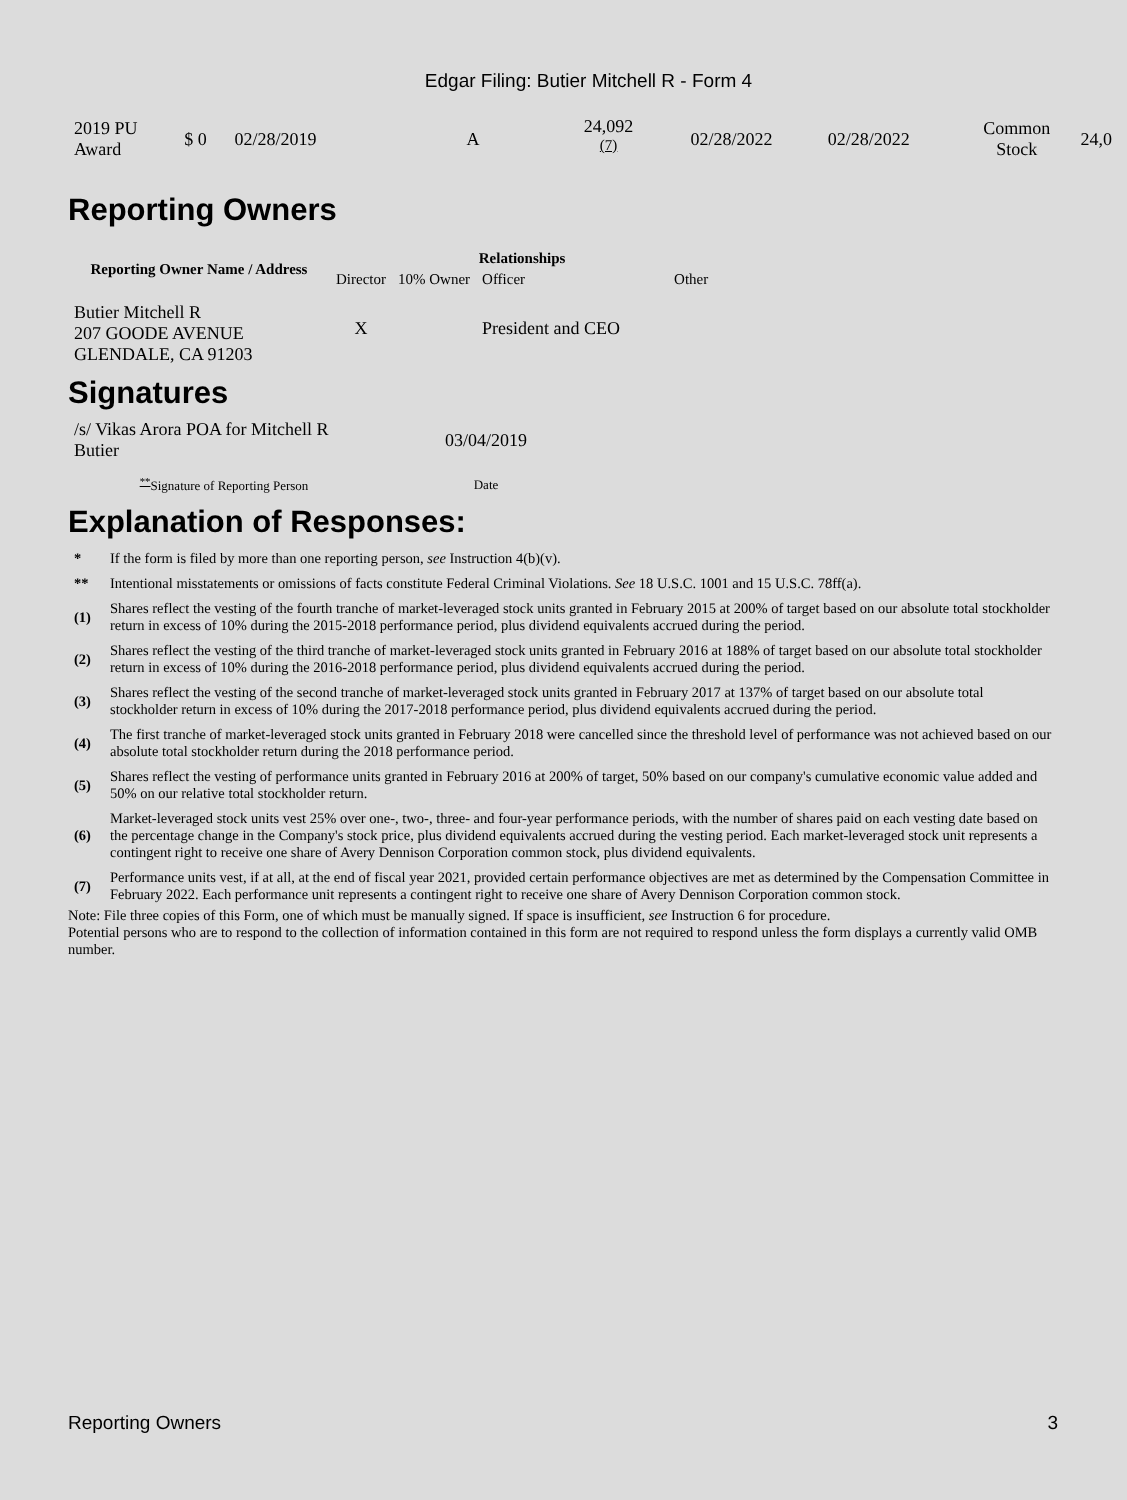Edgar Filing: Butier Mitchell R - Form 4
| 2019 PU Award | $ 0 | 02/28/2019 | A | 24,092 <sup>(7)</sup> | 02/28/2022 | 02/28/2022 | Common Stock | 24,0 |
Reporting Owners
| Reporting Owner Name / Address | Relationships | | | |
| --- | --- | --- | --- | --- |
| | Director | 10% Owner | Officer | Other |
| Butier Mitchell R 207 GOODE AVENUE GLENDALE, CA 91203 | X | | President and CEO | |
Signatures
| /s/ Vikas Arora POA for Mitchell R Butier | 03/04/2019 |
| <sup>**</sup> Signature of Reporting Person | Date |
Explanation of Responses:
| * | If the form is filed by more than one reporting person, see Instruction 4(b)(v). |
| ** | Intentional misstatements or omissions of facts constitute Federal Criminal Violations. See 18 U.S.C. 1001 and 15 U.S.C. 78ff(a). |
| (1) | Shares reflect the vesting of the fourth tranche of market-leveraged stock units granted in February 2015 at 200% of target based on our absolute total stockholder return in excess of 10% during the 2015-2018 performance period, plus dividend equivalents accrued during the period. |
| (2) | Shares reflect the vesting of the third tranche of market-leveraged stock units granted in February 2016 at 188% of target based on our absolute total stockholder return in excess of 10% during the 2016-2018 performance period, plus dividend equivalents accrued during the period. |
| (3) | Shares reflect the vesting of the second tranche of market-leveraged stock units granted in February 2017 at 137% of target based on our absolute total stockholder return in excess of 10% during the 2017-2018 performance period, plus dividend equivalents accrued during the period. |
| (4) | The first tranche of market-leveraged stock units granted in February 2018 were cancelled since the threshold level of performance was not achieved based on our absolute total stockholder return during the 2018 performance period. |
| (5) | Shares reflect the vesting of performance units granted in February 2016 at 200% of target, 50% based on our company's cumulative economic value added and 50% on our relative total stockholder return. |
| (6) | Market-leveraged stock units vest 25% over one-, two-, three- and four-year performance periods, with the number of shares paid on each vesting date based on the percentage change in the Company's stock price, plus dividend equivalents accrued during the vesting period. Each market-leveraged stock unit represents a contingent right to receive one share of Avery Dennison Corporation common stock, plus dividend equivalents. |
| (7) | Performance units vest, if at all, at the end of fiscal year 2021, provided certain performance objectives are met as determined by the Compensation Committee in February 2022. Each performance unit represents a contingent right to receive one share of Avery Dennison Corporation common stock. |
Note: File three copies of this Form, one of which must be manually signed. If space is insufficient, see Instruction 6 for procedure.
Potential persons who are to respond to the collection of information contained in this form are not required to respond unless the form displays a currently valid OMB number.
Reporting Owners 3